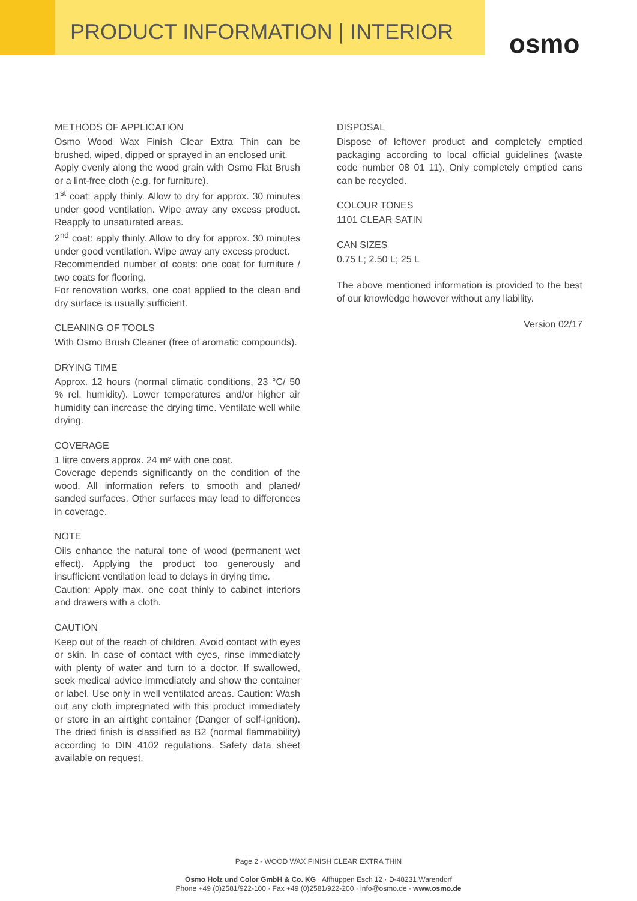PRODUCT INFORMATION | INTERIOR
osmo
METHODS OF APPLICATION
Osmo Wood Wax Finish Clear Extra Thin can be brushed, wiped, dipped or sprayed in an enclosed unit.
Apply evenly along the wood grain with Osmo Flat Brush or a lint-free cloth (e.g. for furniture).
1<sup>st</sup> coat: apply thinly. Allow to dry for approx. 30 minutes under good ventilation. Wipe away any excess product. Reapply to unsaturated areas.
2<sup>nd</sup> coat: apply thinly. Allow to dry for approx. 30 minutes under good ventilation. Wipe away any excess product.
Recommended number of coats: one coat for furniture / two coats for flooring.
For renovation works, one coat applied to the clean and dry surface is usually sufficient.
CLEANING OF TOOLS
With Osmo Brush Cleaner (free of aromatic compounds).
DRYING TIME
Approx. 12 hours (normal climatic conditions, 23 °C/ 50 % rel. humidity). Lower temperatures and/or higher air humidity can increase the drying time. Ventilate well while drying.
COVERAGE
1 litre covers approx. 24 m² with one coat.
Coverage depends significantly on the condition of the wood. All information refers to smooth and planed/ sanded surfaces. Other surfaces may lead to differences in coverage.
NOTE
Oils enhance the natural tone of wood (permanent wet effect). Applying the product too generously and insufficient ventilation lead to delays in drying time.
Caution: Apply max. one coat thinly to cabinet interiors and drawers with a cloth.
CAUTION
Keep out of the reach of children. Avoid contact with eyes or skin. In case of contact with eyes, rinse immediately with plenty of water and turn to a doctor. If swallowed, seek medical advice immediately and show the container or label. Use only in well ventilated areas. Caution: Wash out any cloth impregnated with this product immediately or store in an airtight container (Danger of self-ignition). The dried finish is classified as B2 (normal flammability) according to DIN 4102 regulations. Safety data sheet available on request.
DISPOSAL
Dispose of leftover product and completely emptied packaging according to local official guidelines (waste code number 08 01 11). Only completely emptied cans can be recycled.
COLOUR TONES
1101 CLEAR SATIN
CAN SIZES
0.75 L; 2.50 L; 25 L
The above mentioned information is provided to the best of our knowledge however without any liability.
Version 02/17
Page 2 - WOOD WAX FINISH CLEAR EXTRA THIN
Osmo Holz und Color GmbH & Co. KG · Affhüppen Esch 12 · D-48231 Warendorf
Phone +49 (0)2581/922-100 · Fax +49 (0)2581/922-200 · info@osmo.de · www.osmo.de